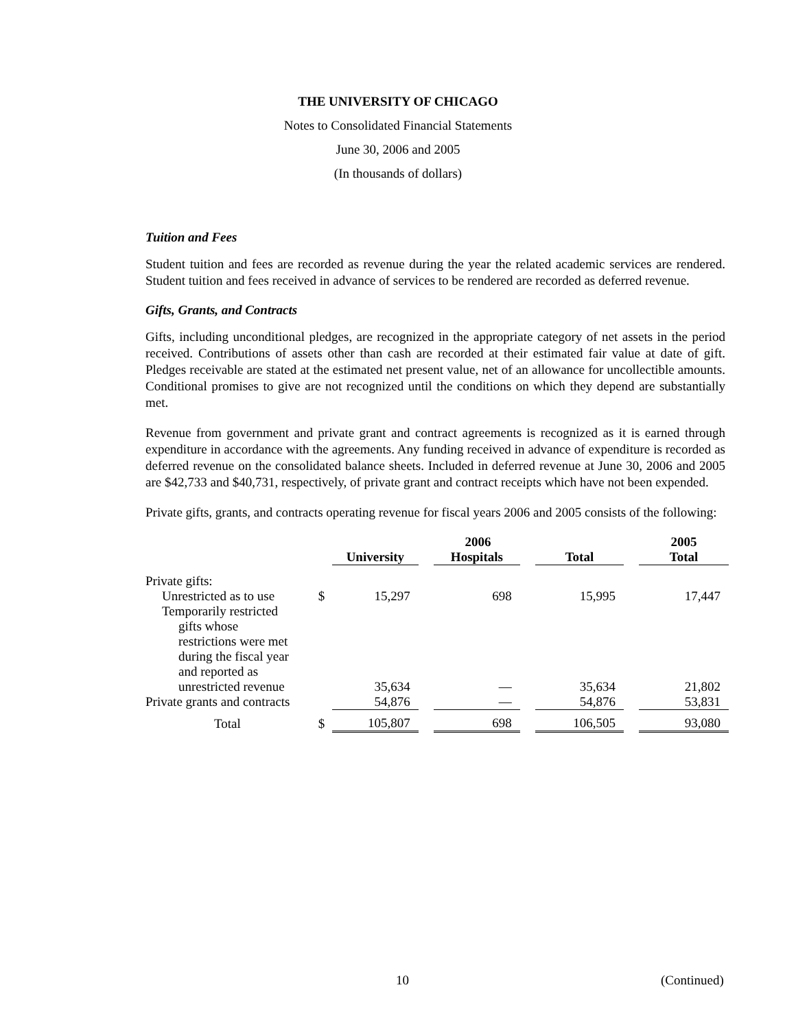THE UNIVERSITY OF CHICAGO
Notes to Consolidated Financial Statements
June 30, 2006 and 2005
(In thousands of dollars)
Tuition and Fees
Student tuition and fees are recorded as revenue during the year the related academic services are rendered. Student tuition and fees received in advance of services to be rendered are recorded as deferred revenue.
Gifts, Grants, and Contracts
Gifts, including unconditional pledges, are recognized in the appropriate category of net assets in the period received. Contributions of assets other than cash are recorded at their estimated fair value at date of gift. Pledges receivable are stated at the estimated net present value, net of an allowance for uncollectible amounts. Conditional promises to give are not recognized until the conditions on which they depend are substantially met.
Revenue from government and private grant and contract agreements is recognized as it is earned through expenditure in accordance with the agreements. Any funding received in advance of expenditure is recorded as deferred revenue on the consolidated balance sheets. Included in deferred revenue at June 30, 2006 and 2005 are $42,733 and $40,731, respectively, of private grant and contract receipts which have not been expended.
Private gifts, grants, and contracts operating revenue for fiscal years 2006 and 2005 consists of the following:
| | | 2006 | | | | | | 2005 |
| --- | --- | --- | --- | --- | --- | --- | --- | --- |
| | | University | | Hospitals | | Total | | Total |
| Private gifts: | | | | | | | | |
| Unrestricted as to use | $ | 15,297 | | 698 | | 15,995 | | 17,447 |
| Temporarily restricted gifts whose restrictions were met during the fiscal year and reported as unrestricted revenue | | 35,634 | | — | | 35,634 | | 21,802 |
| Private grants and contracts | | 54,876 | | — | | 54,876 | | 53,831 |
| Total | $ | 105,807 | | 698 | | 106,505 | | 93,080 |
10 (Continued)